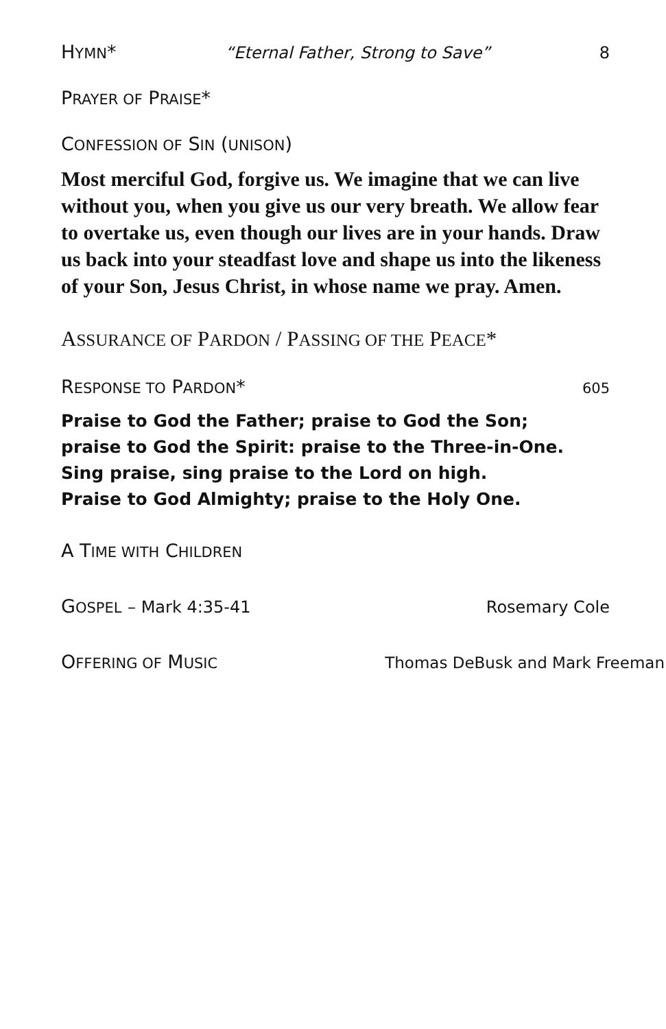HYMN* “Eternal Father, Strong to Save” 8
PRAYER OF PRAISE*
CONFESSION OF SIN (UNISON)
Most merciful God, forgive us. We imagine that we can live without you, when you give us our very breath. We allow fear to overtake us, even though our lives are in your hands. Draw us back into your steadfast love and shape us into the likeness of your Son, Jesus Christ, in whose name we pray. Amen.
ASSURANCE OF PARDON / PASSING OF THE PEACE*
RESPONSE TO PARDON* 605
Praise to God the Father; praise to God the Son;
praise to God the Spirit: praise to the Three-in-One.
Sing praise, sing praise to the Lord on high.
Praise to God Almighty; praise to the Holy One.
A TIME WITH CHILDREN
GOSPEL – Mark 4:35-41 Rosemary Cole
OFFERING OF MUSIC Thomas DeBusk and Mark Freeman